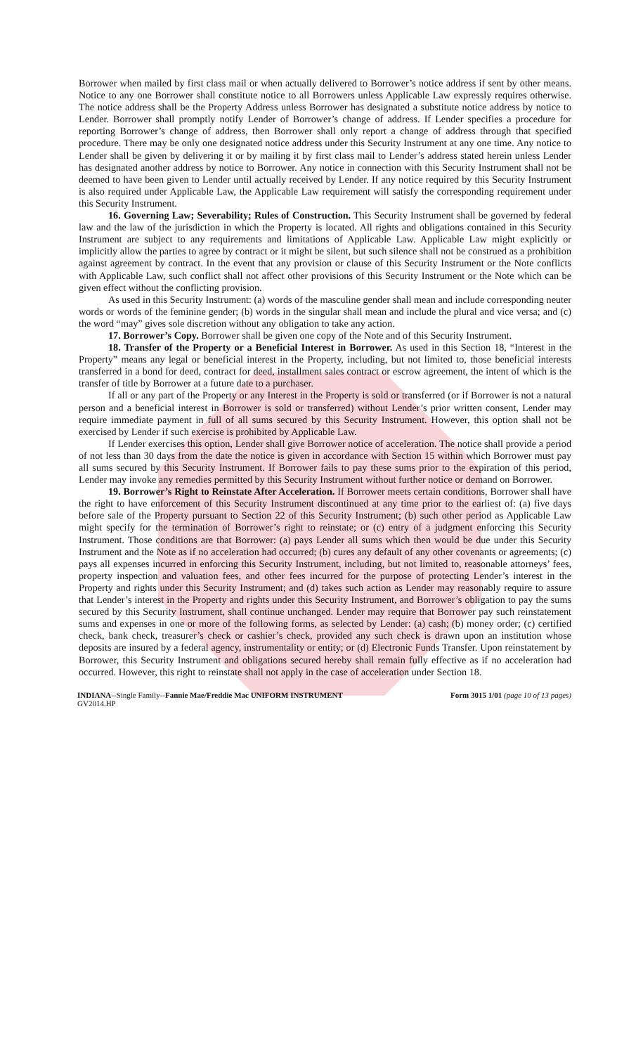Borrower when mailed by first class mail or when actually delivered to Borrower’s notice address if sent by other means. Notice to any one Borrower shall constitute notice to all Borrowers unless Applicable Law expressly requires otherwise. The notice address shall be the Property Address unless Borrower has designated a substitute notice address by notice to Lender. Borrower shall promptly notify Lender of Borrower’s change of address. If Lender specifies a procedure for reporting Borrower’s change of address, then Borrower shall only report a change of address through that specified procedure. There may be only one designated notice address under this Security Instrument at any one time. Any notice to Lender shall be given by delivering it or by mailing it by first class mail to Lender’s address stated herein unless Lender has designated another address by notice to Borrower. Any notice in connection with this Security Instrument shall not be deemed to have been given to Lender until actually received by Lender. If any notice required by this Security Instrument is also required under Applicable Law, the Applicable Law requirement will satisfy the corresponding requirement under this Security Instrument.
16. Governing Law; Severability; Rules of Construction. This Security Instrument shall be governed by federal law and the law of the jurisdiction in which the Property is located. All rights and obligations contained in this Security Instrument are subject to any requirements and limitations of Applicable Law. Applicable Law might explicitly or implicitly allow the parties to agree by contract or it might be silent, but such silence shall not be construed as a prohibition against agreement by contract. In the event that any provision or clause of this Security Instrument or the Note conflicts with Applicable Law, such conflict shall not affect other provisions of this Security Instrument or the Note which can be given effect without the conflicting provision.
As used in this Security Instrument: (a) words of the masculine gender shall mean and include corresponding neuter words or words of the feminine gender; (b) words in the singular shall mean and include the plural and vice versa; and (c) the word “may” gives sole discretion without any obligation to take any action.
17. Borrower’s Copy. Borrower shall be given one copy of the Note and of this Security Instrument.
18. Transfer of the Property or a Beneficial Interest in Borrower. As used in this Section 18, “Interest in the Property” means any legal or beneficial interest in the Property, including, but not limited to, those beneficial interests transferred in a bond for deed, contract for deed, installment sales contract or escrow agreement, the intent of which is the transfer of title by Borrower at a future date to a purchaser.
If all or any part of the Property or any Interest in the Property is sold or transferred (or if Borrower is not a natural person and a beneficial interest in Borrower is sold or transferred) without Lender’s prior written consent, Lender may require immediate payment in full of all sums secured by this Security Instrument. However, this option shall not be exercised by Lender if such exercise is prohibited by Applicable Law.
If Lender exercises this option, Lender shall give Borrower notice of acceleration. The notice shall provide a period of not less than 30 days from the date the notice is given in accordance with Section 15 within which Borrower must pay all sums secured by this Security Instrument. If Borrower fails to pay these sums prior to the expiration of this period, Lender may invoke any remedies permitted by this Security Instrument without further notice or demand on Borrower.
19. Borrower’s Right to Reinstate After Acceleration. If Borrower meets certain conditions, Borrower shall have the right to have enforcement of this Security Instrument discontinued at any time prior to the earliest of: (a) five days before sale of the Property pursuant to Section 22 of this Security Instrument; (b) such other period as Applicable Law might specify for the termination of Borrower’s right to reinstate; or (c) entry of a judgment enforcing this Security Instrument. Those conditions are that Borrower: (a) pays Lender all sums which then would be due under this Security Instrument and the Note as if no acceleration had occurred; (b) cures any default of any other covenants or agreements; (c) pays all expenses incurred in enforcing this Security Instrument, including, but not limited to, reasonable attorneys’ fees, property inspection and valuation fees, and other fees incurred for the purpose of protecting Lender’s interest in the Property and rights under this Security Instrument; and (d) takes such action as Lender may reasonably require to assure that Lender’s interest in the Property and rights under this Security Instrument, and Borrower’s obligation to pay the sums secured by this Security Instrument, shall continue unchanged. Lender may require that Borrower pay such reinstatement sums and expenses in one or more of the following forms, as selected by Lender: (a) cash; (b) money order; (c) certified check, bank check, treasurer’s check or cashier’s check, provided any such check is drawn upon an institution whose deposits are insured by a federal agency, instrumentality or entity; or (d) Electronic Funds Transfer. Upon reinstatement by Borrower, this Security Instrument and obligations secured hereby shall remain fully effective as if no acceleration had occurred. However, this right to reinstate shall not apply in the case of acceleration under Section 18.
INDIANA--Single Family--Fannie Mae/Freddie Mac UNIFORM INSTRUMENT
GV2014.HP
Form 3015 1/01 (page 10 of 13 pages)